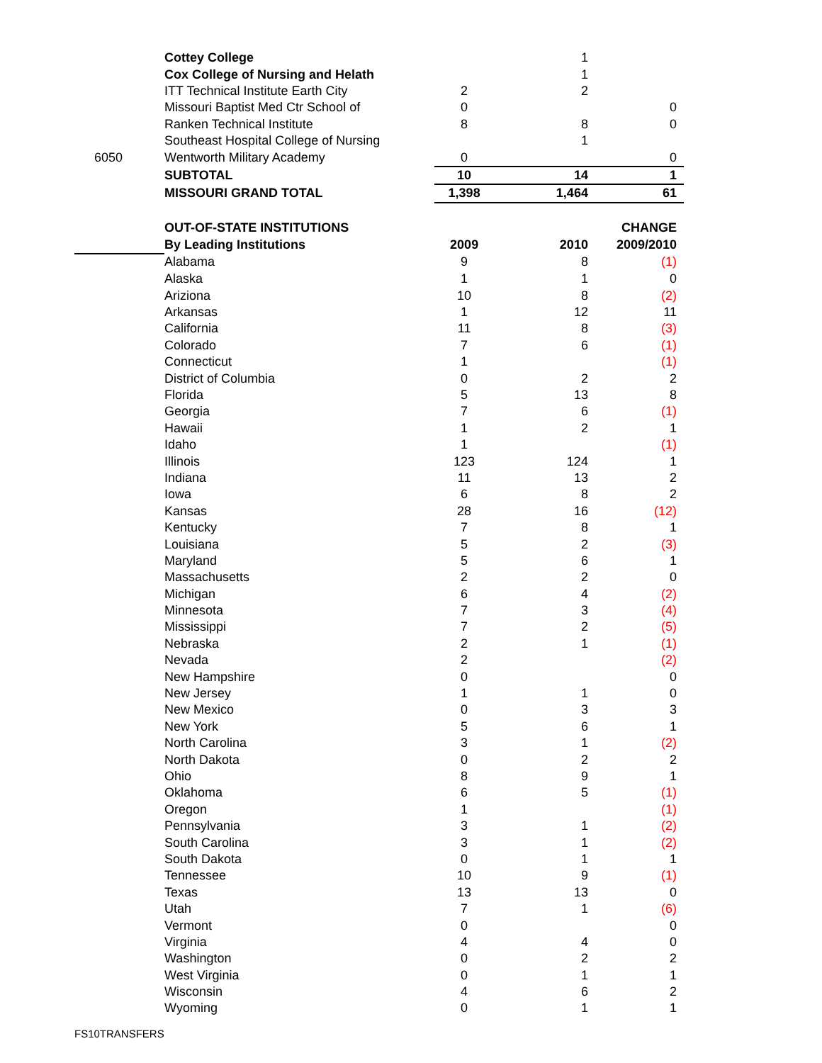| | Cottey College | | 1 | |
| | Cox College of Nursing and Helath | | 1 | |
| | ITT Technical Institute Earth City | 2 | 2 | |
| | Missouri Baptist Med Ctr School of | 0 | | 0 |
| | Ranken Technical Institute | 8 | 8 | 0 |
| | Southeast Hospital College of Nursing | | 1 | |
| 6050 | Wentworth Military Academy | 0 | | 0 |
| | SUBTOTAL | 10 | 14 | 1 |
| | MISSOURI GRAND TOTAL | 1,398 | 1,464 | 61 |
| | OUT-OF-STATE INSTITUTIONS | | | CHANGE |
| | By Leading Institutions | 2009 | 2010 | 2009/2010 |
| | Alabama | 9 | 8 | (1) |
| | Alaska | 1 | 1 | 0 |
| | Ariziona | 10 | 8 | (2) |
| | Arkansas | 1 | 12 | 11 |
| | California | 11 | 8 | (3) |
| | Colorado | 7 | 6 | (1) |
| | Connecticut | 1 | | (1) |
| | District of Columbia | 0 | 2 | 2 |
| | Florida | 5 | 13 | 8 |
| | Georgia | 7 | 6 | (1) |
| | Hawaii | 1 | 2 | 1 |
| | Idaho | 1 | | (1) |
| | Illinois | 123 | 124 | 1 |
| | Indiana | 11 | 13 | 2 |
| | Iowa | 6 | 8 | 2 |
| | Kansas | 28 | 16 | (12) |
| | Kentucky | 7 | 8 | 1 |
| | Louisiana | 5 | 2 | (3) |
| | Maryland | 5 | 6 | 1 |
| | Massachusetts | 2 | 2 | 0 |
| | Michigan | 6 | 4 | (2) |
| | Minnesota | 7 | 3 | (4) |
| | Mississippi | 7 | 2 | (5) |
| | Nebraska | 2 | 1 | (1) |
| | Nevada | 2 | | (2) |
| | New Hampshire | 0 | | 0 |
| | New Jersey | 1 | 1 | 0 |
| | New Mexico | 0 | 3 | 3 |
| | New York | 5 | 6 | 1 |
| | North Carolina | 3 | 1 | (2) |
| | North Dakota | 0 | 2 | 2 |
| | Ohio | 8 | 9 | 1 |
| | Oklahoma | 6 | 5 | (1) |
| | Oregon | 1 | | (1) |
| | Pennsylvania | 3 | 1 | (2) |
| | South Carolina | 3 | 1 | (2) |
| | South Dakota | 0 | 1 | 1 |
| | Tennessee | 10 | 9 | (1) |
| | Texas | 13 | 13 | 0 |
| | Utah | 7 | 1 | (6) |
| | Vermont | 0 | | 0 |
| | Virginia | 4 | 4 | 0 |
| | Washington | 0 | 2 | 2 |
| | West Virginia | 0 | 1 | 1 |
| | Wisconsin | 4 | 6 | 2 |
| | Wyoming | 0 | 1 | 1 |
FS10TRANSFERS